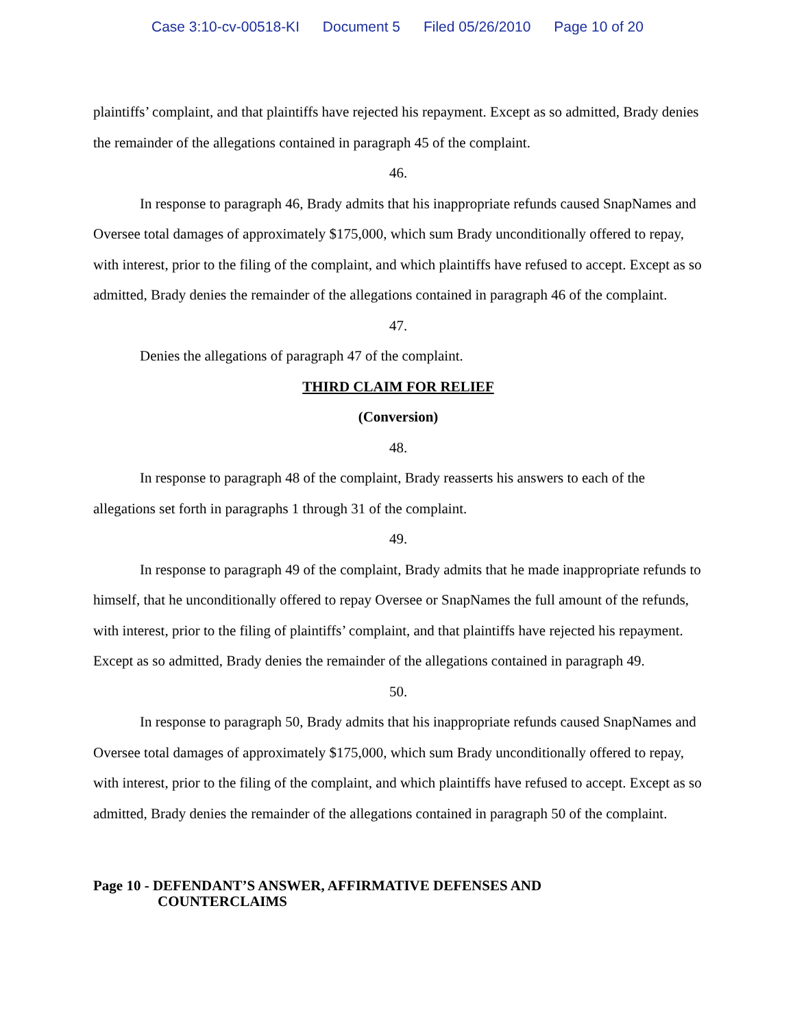Case 3:10-cv-00518-KI Document 5 Filed 05/26/2010 Page 10 of 20
plaintiffs’ complaint, and that plaintiffs have rejected his repayment. Except as so admitted, Brady denies the remainder of the allegations contained in paragraph 45 of the complaint.
46.
In response to paragraph 46, Brady admits that his inappropriate refunds caused SnapNames and Oversee total damages of approximately $175,000, which sum Brady unconditionally offered to repay, with interest, prior to the filing of the complaint, and which plaintiffs have refused to accept. Except as so admitted, Brady denies the remainder of the allegations contained in paragraph 46 of the complaint.
47.
Denies the allegations of paragraph 47 of the complaint.
THIRD CLAIM FOR RELIEF
(Conversion)
48.
In response to paragraph 48 of the complaint, Brady reasserts his answers to each of the allegations set forth in paragraphs 1 through 31 of the complaint.
49.
In response to paragraph 49 of the complaint, Brady admits that he made inappropriate refunds to himself, that he unconditionally offered to repay Oversee or SnapNames the full amount of the refunds, with interest, prior to the filing of plaintiffs’ complaint, and that plaintiffs have rejected his repayment. Except as so admitted, Brady denies the remainder of the allegations contained in paragraph 49.
50.
In response to paragraph 50, Brady admits that his inappropriate refunds caused SnapNames and Oversee total damages of approximately $175,000, which sum Brady unconditionally offered to repay, with interest, prior to the filing of the complaint, and which plaintiffs have refused to accept. Except as so admitted, Brady denies the remainder of the allegations contained in paragraph 50 of the complaint.
Page 10 - DEFENDANT’S ANSWER, AFFIRMATIVE DEFENSES AND
COUNTERCLAIMS